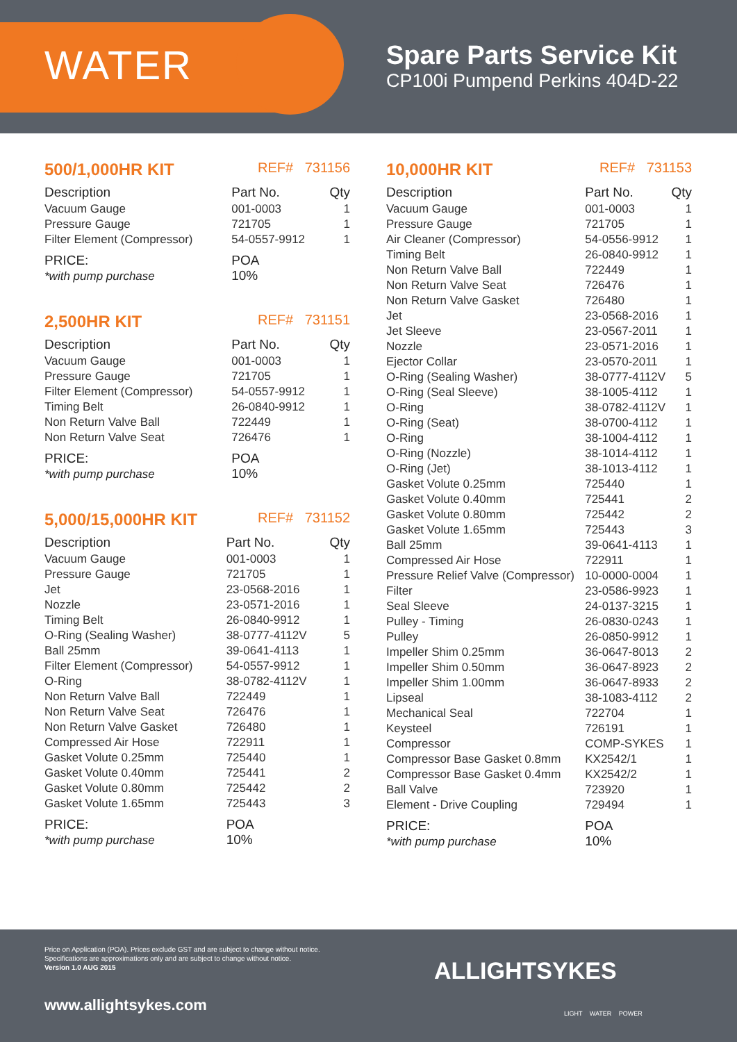WATER
Spare Parts Service Kit
CP100i Pumpend Perkins 404D-22
500/1,000HR KIT REF# 731156
| Description | Part No. | Qty |
| --- | --- | --- |
| Vacuum Gauge | 001-0003 | 1 |
| Pressure Gauge | 721705 | 1 |
| Filter Element (Compressor) | 54-0557-9912 | 1 |
| PRICE: *with pump purchase | POA 10% | |
2,500HR KIT REF# 731151
| Description | Part No. | Qty |
| --- | --- | --- |
| Vacuum Gauge | 001-0003 | 1 |
| Pressure Gauge | 721705 | 1 |
| Filter Element (Compressor) | 54-0557-9912 | 1 |
| Timing Belt | 26-0840-9912 | 1 |
| Non Return Valve Ball | 722449 | 1 |
| Non Return Valve Seat | 726476 | 1 |
| PRICE: *with pump purchase | POA 10% | |
5,000/15,000HR KIT REF# 731152
| Description | Part No. | Qty |
| --- | --- | --- |
| Vacuum Gauge | 001-0003 | 1 |
| Pressure Gauge | 721705 | 1 |
| Jet | 23-0568-2016 | 1 |
| Nozzle | 23-0571-2016 | 1 |
| Timing Belt | 26-0840-9912 | 1 |
| O-Ring (Sealing Washer) | 38-0777-4112V | 5 |
| Ball 25mm | 39-0641-4113 | 1 |
| Filter Element (Compressor) | 54-0557-9912 | 1 |
| O-Ring | 38-0782-4112V | 1 |
| Non Return Valve Ball | 722449 | 1 |
| Non Return Valve Seat | 726476 | 1 |
| Non Return Valve Gasket | 726480 | 1 |
| Compressed Air Hose | 722911 | 1 |
| Gasket Volute 0.25mm | 725440 | 1 |
| Gasket Volute 0.40mm | 725441 | 2 |
| Gasket Volute 0.80mm | 725442 | 2 |
| Gasket Volute 1.65mm | 725443 | 3 |
| PRICE: *with pump purchase | POA 10% | |
10,000HR KIT REF# 731153
| Description | Part No. | Qty |
| --- | --- | --- |
| Vacuum Gauge | 001-0003 | 1 |
| Pressure Gauge | 721705 | 1 |
| Air Cleaner (Compressor) | 54-0556-9912 | 1 |
| Timing Belt | 26-0840-9912 | 1 |
| Non Return Valve Ball | 722449 | 1 |
| Non Return Valve Seat | 726476 | 1 |
| Non Return Valve Gasket | 726480 | 1 |
| Jet | 23-0568-2016 | 1 |
| Jet Sleeve | 23-0567-2011 | 1 |
| Nozzle | 23-0571-2016 | 1 |
| Ejector Collar | 23-0570-2011 | 1 |
| O-Ring (Sealing Washer) | 38-0777-4112V | 5 |
| O-Ring (Seal Sleeve) | 38-1005-4112 | 1 |
| O-Ring | 38-0782-4112V | 1 |
| O-Ring (Seat) | 38-0700-4112 | 1 |
| O-Ring | 38-1004-4112 | 1 |
| O-Ring (Nozzle) | 38-1014-4112 | 1 |
| O-Ring (Jet) | 38-1013-4112 | 1 |
| Gasket Volute 0.25mm | 725440 | 1 |
| Gasket Volute 0.40mm | 725441 | 2 |
| Gasket Volute 0.80mm | 725442 | 2 |
| Gasket Volute 1.65mm | 725443 | 3 |
| Ball 25mm | 39-0641-4113 | 1 |
| Compressed Air Hose | 722911 | 1 |
| Pressure Relief Valve (Compressor) | 10-0000-0004 | 1 |
| Filter | 23-0586-9923 | 1 |
| Seal Sleeve | 24-0137-3215 | 1 |
| Pulley - Timing | 26-0830-0243 | 1 |
| Pulley | 26-0850-9912 | 1 |
| Impeller Shim 0.25mm | 36-0647-8013 | 2 |
| Impeller Shim 0.50mm | 36-0647-8923 | 2 |
| Impeller Shim 1.00mm | 36-0647-8933 | 2 |
| Lipseal | 38-1083-4112 | 2 |
| Mechanical Seal | 722704 | 1 |
| Keysteel | 726191 | 1 |
| Compressor | COMP-SYKES | 1 |
| Compressor Base Gasket 0.8mm | KX2542/1 | 1 |
| Compressor Base Gasket 0.4mm | KX2542/2 | 1 |
| Ball Valve | 723920 | 1 |
| Element - Drive Coupling | 729494 | 1 |
| PRICE: *with pump purchase | POA 10% | |
Price on Application (POA). Prices exclude GST and are subject to change without notice.
Specifications are approximations only and are subject to change without notice.
Version 1.0 AUG 2015
www.allightsykes.com
ALLIGHTSYKES
LIGHT WATER POWER